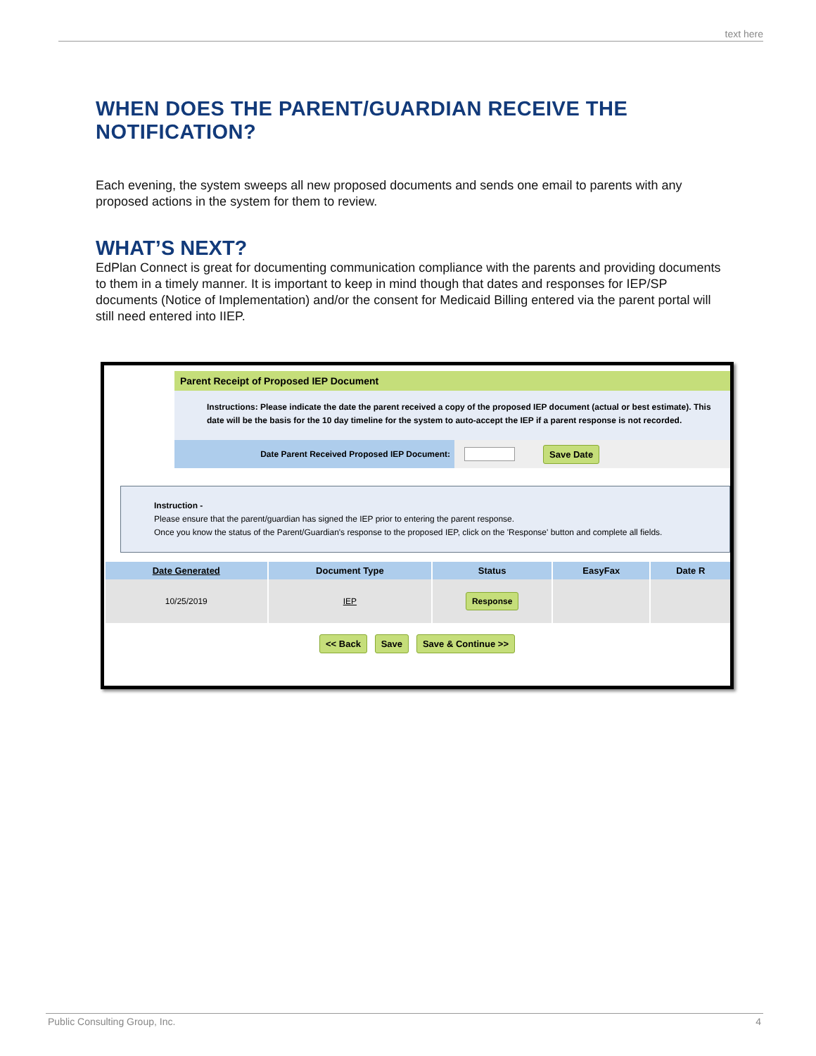text here
WHEN DOES THE PARENT/GUARDIAN RECEIVE THE NOTIFICATION?
Each evening, the system sweeps all new proposed documents and sends one email to parents with any proposed actions in the system for them to review.
WHAT’S NEXT?
EdPlan Connect is great for documenting communication compliance with the parents and providing documents to them in a timely manner. It is important to keep in mind though that dates and responses for IEP/SP documents (Notice of Implementation) and/or the consent for Medicaid Billing entered via the parent portal will still need entered into IIEP.
Parent Receipt of Proposed IEP Document
Instructions: Please indicate the date the parent received a copy of the proposed IEP document (actual or best estimate). This date will be the basis for the 10 day timeline for the system to auto-accept the IEP if a parent response is not recorded.
Date Parent Received Proposed IEP Document:
Save Date
Instruction -
Please ensure that the parent/guardian has signed the IEP prior to entering the parent response.
Once you know the status of the Parent/Guardian's response to the proposed IEP, click on the 'Response' button and complete all fields.
| Date Generated | Document Type | Status | EasyFax | Date R |
| --- | --- | --- | --- | --- |
| 10/25/2019 | IEP | Response | | |
<< Back Save Save & Continue >>
Public Consulting Group, Inc. 4